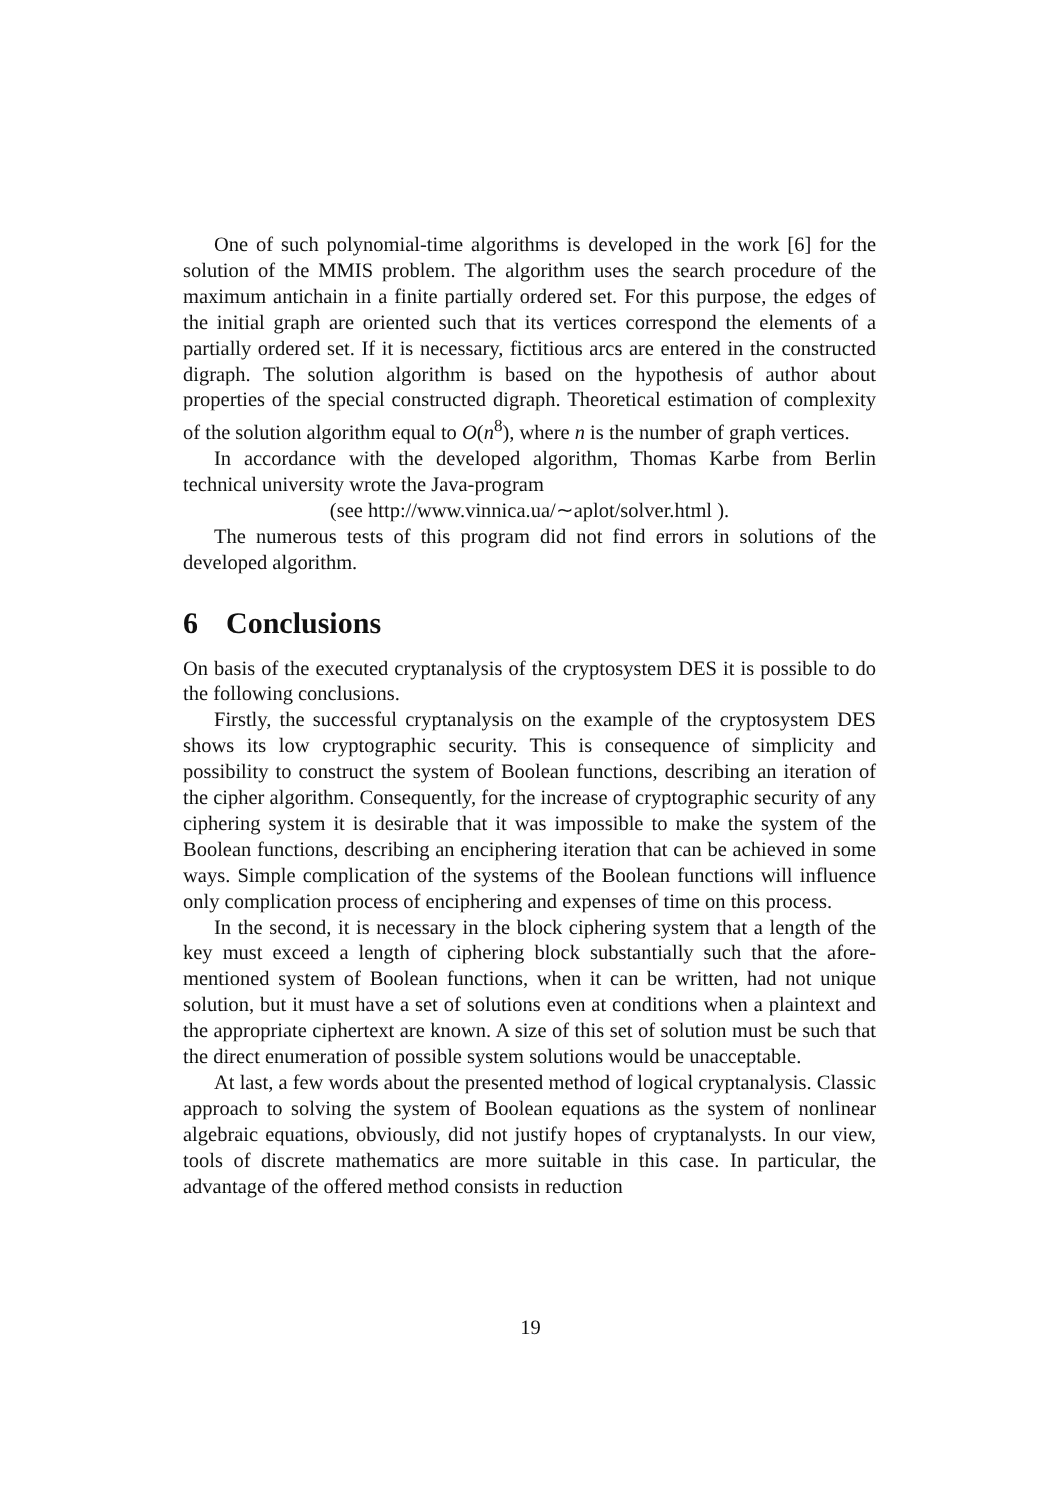One of such polynomial-time algorithms is developed in the work [6] for the solution of the MMIS problem. The algorithm uses the search procedure of the maximum antichain in a finite partially ordered set. For this purpose, the edges of the initial graph are oriented such that its vertices correspond the elements of a partially ordered set. If it is necessary, fictitious arcs are entered in the constructed digraph. The solution algorithm is based on the hypothesis of author about properties of the special constructed digraph. Theoretical estimation of complexity of the solution algorithm equal to O(n<sup>8</sup>), where n is the number of graph vertices.
In accordance with the developed algorithm, Thomas Karbe from Berlin technical university wrote the Java-program
(see http://www.vinnica.ua/∼aplot/solver.html ).
The numerous tests of this program did not find errors in solutions of the developed algorithm.
6 Conclusions
On basis of the executed cryptanalysis of the cryptosystem DES it is possible to do the following conclusions.
Firstly, the successful cryptanalysis on the example of the cryptosystem DES shows its low cryptographic security. This is consequence of simplicity and possibility to construct the system of Boolean functions, describing an iteration of the cipher algorithm. Consequently, for the increase of cryptographic security of any ciphering system it is desirable that it was impossible to make the system of the Boolean functions, describing an enciphering iteration that can be achieved in some ways. Simple complication of the systems of the Boolean functions will influence only complication process of enciphering and expenses of time on this process.
In the second, it is necessary in the block ciphering system that a length of the key must exceed a length of ciphering block substantially such that the afore-mentioned system of Boolean functions, when it can be written, had not unique solution, but it must have a set of solutions even at conditions when a plaintext and the appropriate ciphertext are known. A size of this set of solution must be such that the direct enumeration of possible system solutions would be unacceptable.
At last, a few words about the presented method of logical cryptanalysis. Classic approach to solving the system of Boolean equations as the system of nonlinear algebraic equations, obviously, did not justify hopes of cryptanalysts. In our view, tools of discrete mathematics are more suitable in this case. In particular, the advantage of the offered method consists in reduction
19